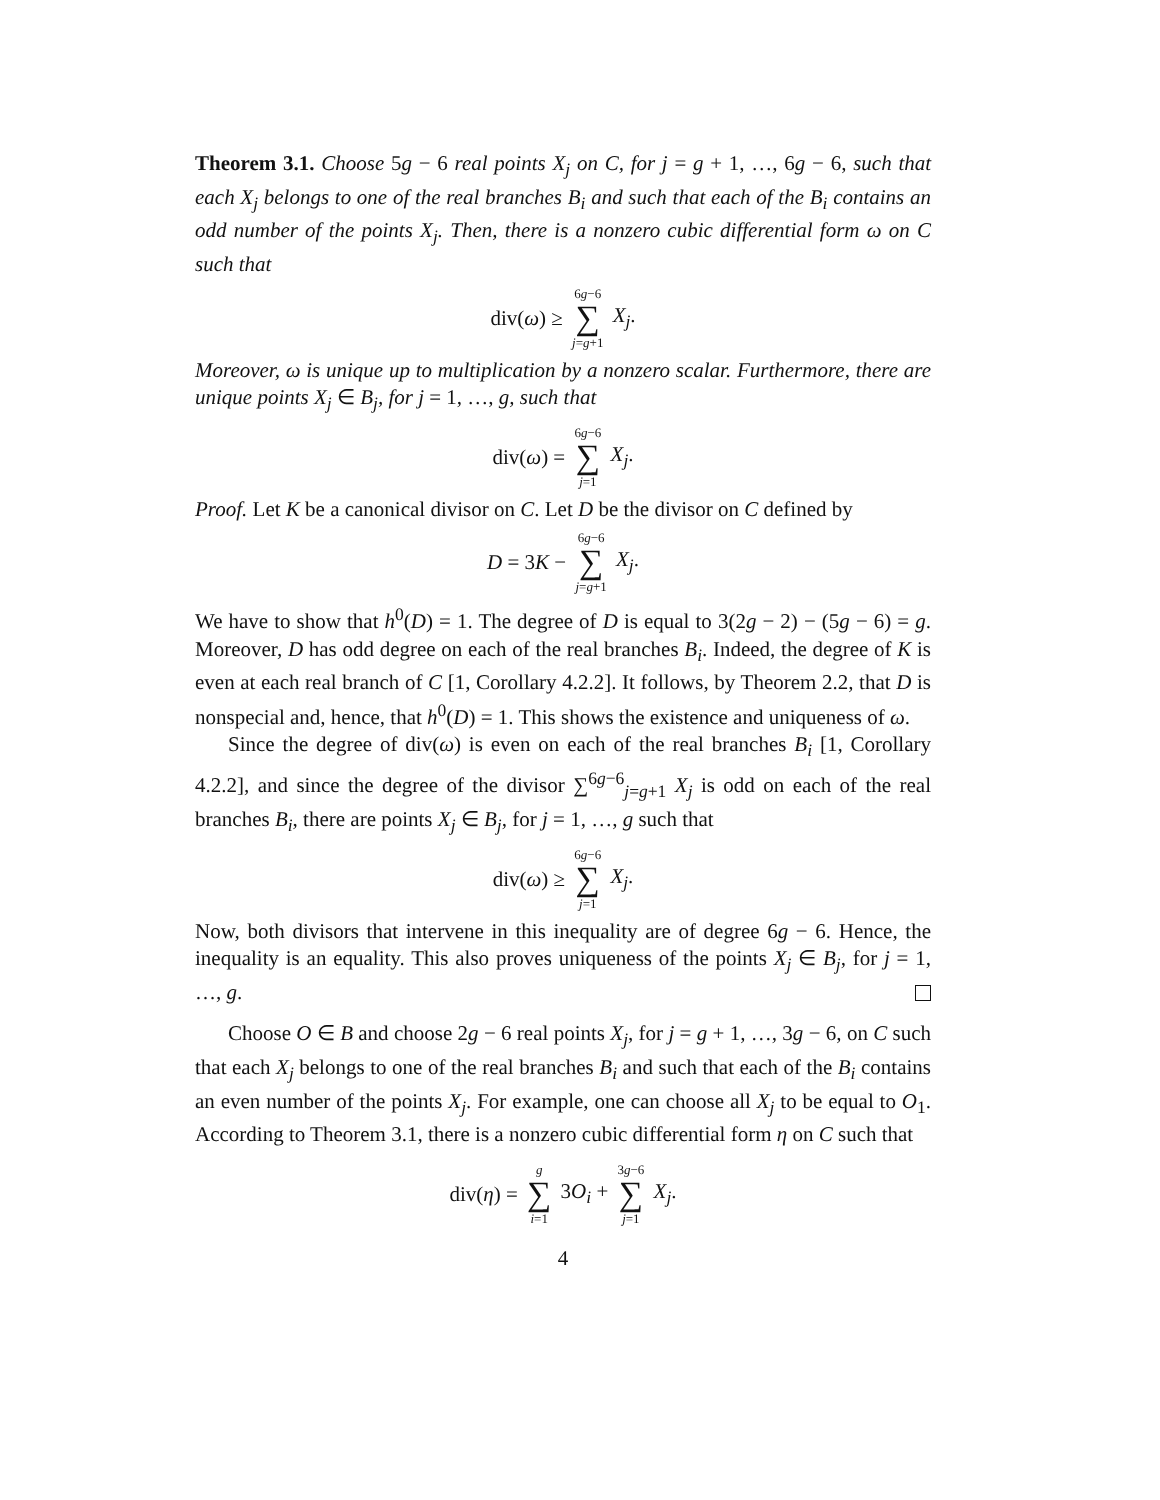Theorem 3.1. Choose 5g − 6 real points X<sub>j</sub> on C, for j = g + 1, …, 6g − 6, such that each X<sub>j</sub> belongs to one of the real branches B<sub>i</sub> and such that each of the B<sub>i</sub> contains an odd number of the points X<sub>j</sub>. Then, there is a nonzero cubic differential form ω on C such that
div(ω) ≥ 6g−6 ∑ j=g+1 X<sub>j</sub>.
Moreover, ω is unique up to multiplication by a nonzero scalar. Furthermore, there are unique points X<sub>j</sub> ∈ B<sub>j</sub>, for j = 1, …, g, such that
div(ω) = 6g−6 ∑ j=1 X<sub>j</sub>.
Proof. Let K be a canonical divisor on C. Let D be the divisor on C defined by
D = 3K − 6g−6 ∑ j=g+1 X<sub>j</sub>.
We have to show that h<sup>0</sup>(D) = 1. The degree of D is equal to 3(2g − 2) − (5g − 6) = g. Moreover, D has odd degree on each of the real branches B<sub>i</sub>. Indeed, the degree of K is even at each real branch of C [1, Corollary 4.2.2]. It follows, by Theorem 2.2, that D is nonspecial and, hence, that h<sup>0</sup>(D) = 1. This shows the existence and uniqueness of ω.
Since the degree of div(ω) is even on each of the real branches B<sub>i</sub> [1, Corollary 4.2.2], and since the degree of the divisor ∑<sup>6g−6</sup><sub>j=g+1</sub> X<sub>j</sub> is odd on each of the real branches B<sub>i</sub>, there are points X<sub>j</sub> ∈ B<sub>j</sub>, for j = 1, …, g such that
div(ω) ≥ 6g−6 ∑ j=1 X<sub>j</sub>.
Now, both divisors that intervene in this inequality are of degree 6g − 6. Hence, the inequality is an equality. This also proves uniqueness of the points X<sub>j</sub> ∈ B<sub>j</sub>, for j = 1, …, g.
Choose O ∈ B and choose 2g − 6 real points X<sub>j</sub>, for j = g + 1, …, 3g − 6, on C such that each X<sub>j</sub> belongs to one of the real branches B<sub>i</sub> and such that each of the B<sub>i</sub> contains an even number of the points X<sub>j</sub>. For example, one can choose all X<sub>j</sub> to be equal to O<sub>1</sub>. According to Theorem 3.1, there is a nonzero cubic differential form η on C such that
div(η) = g ∑ i=1 3O<sub>i</sub> + 3g−6 ∑ j=1 X<sub>j</sub>.
4